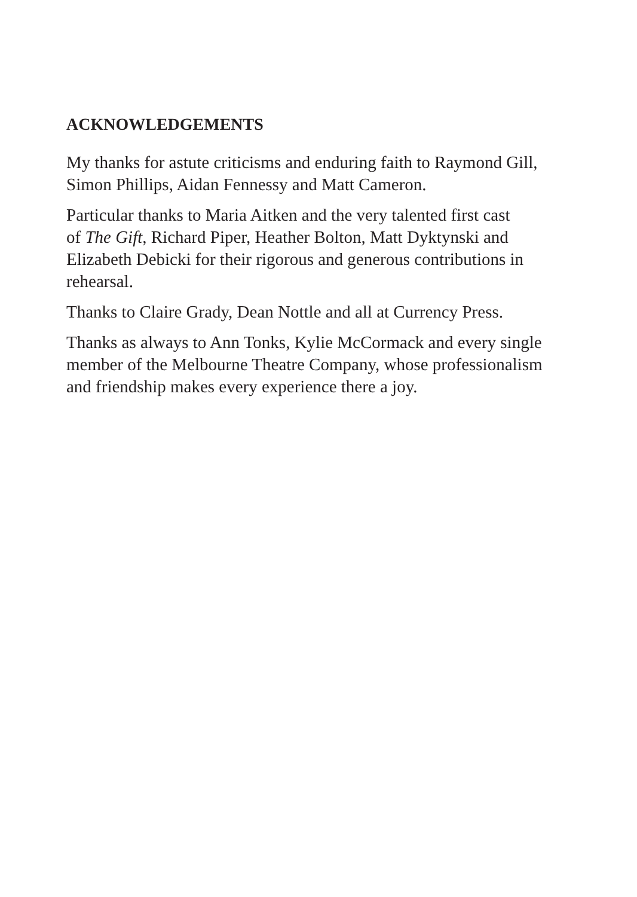ACKNOWLEDGEMENTS
My thanks for astute criticisms and enduring faith to Raymond Gill,
Simon Phillips, Aidan Fennessy and Matt Cameron.
Particular thanks to Maria Aitken and the very talented first cast
of The Gift, Richard Piper, Heather Bolton, Matt Dyktynski and
Elizabeth Debicki for their rigorous and generous contributions in
rehearsal.
Thanks to Claire Grady, Dean Nottle and all at Currency Press.
Thanks as always to Ann Tonks, Kylie McCormack and every single
member of the Melbourne Theatre Company, whose professionalism
and friendship makes every experience there a joy.